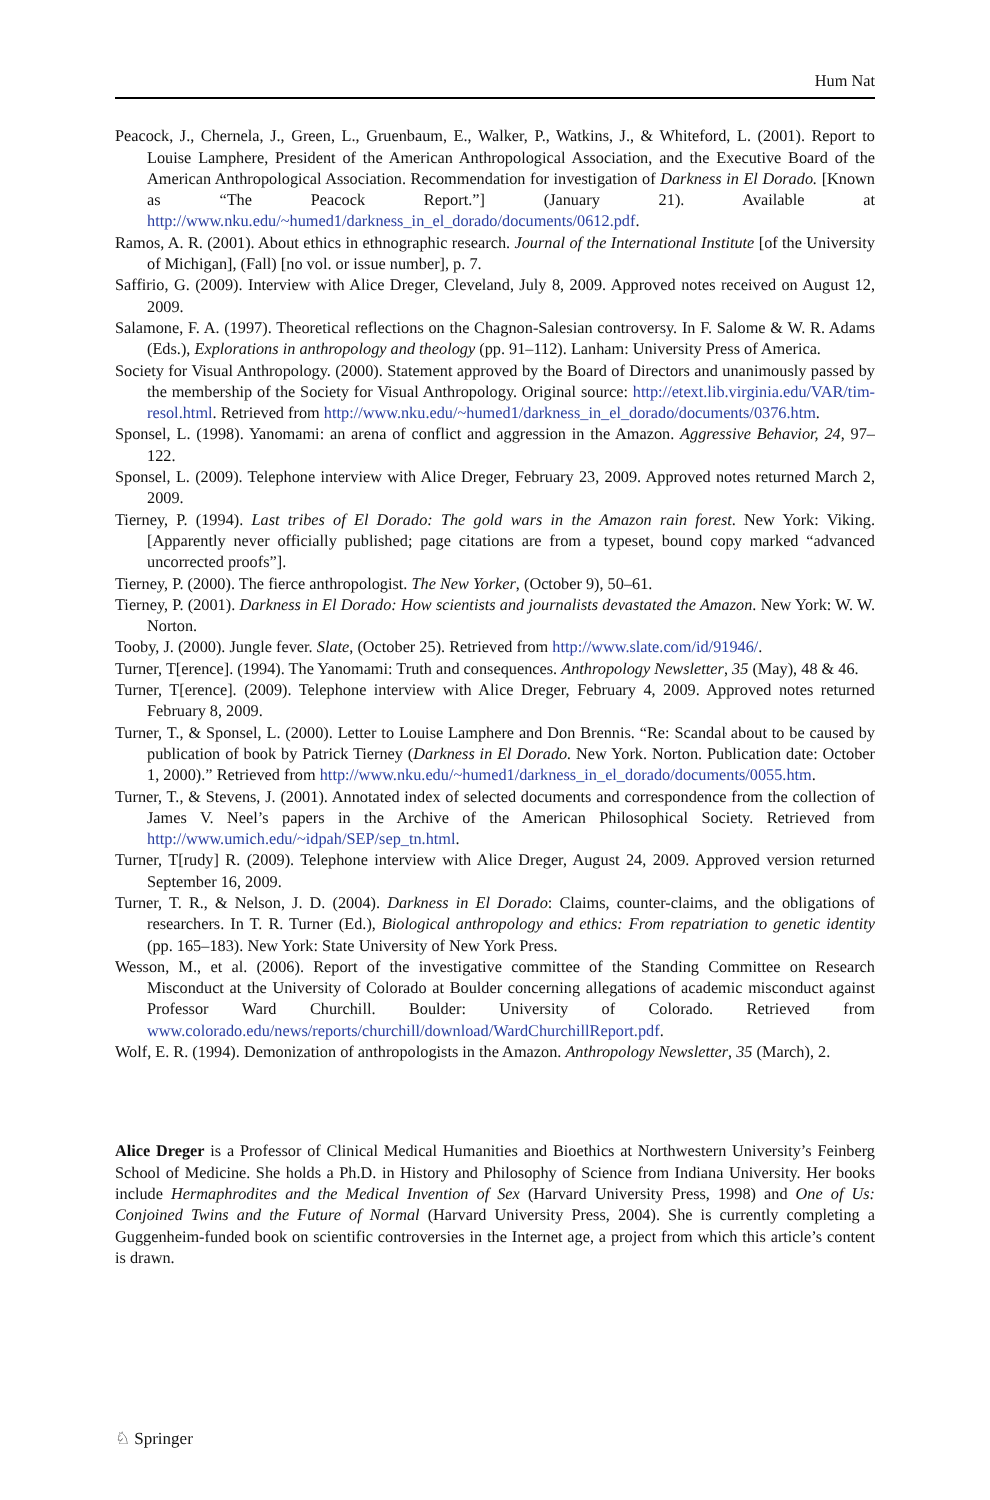Hum Nat
Peacock, J., Chernela, J., Green, L., Gruenbaum, E., Walker, P., Watkins, J., & Whiteford, L. (2001). Report to Louise Lamphere, President of the American Anthropological Association, and the Executive Board of the American Anthropological Association. Recommendation for investigation of Darkness in El Dorado. [Known as “The Peacock Report.”] (January 21). Available at http://www.nku.edu/~humed1/darkness_in_el_dorado/documents/0612.pdf.
Ramos, A. R. (2001). About ethics in ethnographic research. Journal of the International Institute [of the University of Michigan], (Fall) [no vol. or issue number], p. 7.
Saffirio, G. (2009). Interview with Alice Dreger, Cleveland, July 8, 2009. Approved notes received on August 12, 2009.
Salamone, F. A. (1997). Theoretical reflections on the Chagnon-Salesian controversy. In F. Salome & W. R. Adams (Eds.), Explorations in anthropology and theology (pp. 91–112). Lanham: University Press of America.
Society for Visual Anthropology. (2000). Statement approved by the Board of Directors and unanimously passed by the membership of the Society for Visual Anthropology. Original source: http://etext.lib.virginia.edu/VAR/tim-resol.html. Retrieved from http://www.nku.edu/~humed1/darkness_in_el_dorado/documents/0376.htm.
Sponsel, L. (1998). Yanomami: an arena of conflict and aggression in the Amazon. Aggressive Behavior, 24, 97–122.
Sponsel, L. (2009). Telephone interview with Alice Dreger, February 23, 2009. Approved notes returned March 2, 2009.
Tierney, P. (1994). Last tribes of El Dorado: The gold wars in the Amazon rain forest. New York: Viking. [Apparently never officially published; page citations are from a typeset, bound copy marked “advanced uncorrected proofs”].
Tierney, P. (2000). The fierce anthropologist. The New Yorker, (October 9), 50–61.
Tierney, P. (2001). Darkness in El Dorado: How scientists and journalists devastated the Amazon. New York: W. W. Norton.
Tooby, J. (2000). Jungle fever. Slate, (October 25). Retrieved from http://www.slate.com/id/91946/.
Turner, T[erence]. (1994). The Yanomami: Truth and consequences. Anthropology Newsletter, 35 (May), 48 & 46.
Turner, T[erence]. (2009). Telephone interview with Alice Dreger, February 4, 2009. Approved notes returned February 8, 2009.
Turner, T., & Sponsel, L. (2000). Letter to Louise Lamphere and Don Brennis. “Re: Scandal about to be caused by publication of book by Patrick Tierney (Darkness in El Dorado. New York. Norton. Publication date: October 1, 2000).” Retrieved from http://www.nku.edu/~humed1/darkness_in_el_dorado/documents/0055.htm.
Turner, T., & Stevens, J. (2001). Annotated index of selected documents and correspondence from the collection of James V. Neel’s papers in the Archive of the American Philosophical Society. Retrieved from http://www.umich.edu/~idpah/SEP/sep_tn.html.
Turner, T[rudy] R. (2009). Telephone interview with Alice Dreger, August 24, 2009. Approved version returned September 16, 2009.
Turner, T. R., & Nelson, J. D. (2004). Darkness in El Dorado: Claims, counter-claims, and the obligations of researchers. In T. R. Turner (Ed.), Biological anthropology and ethics: From repatriation to genetic identity (pp. 165–183). New York: State University of New York Press.
Wesson, M., et al. (2006). Report of the investigative committee of the Standing Committee on Research Misconduct at the University of Colorado at Boulder concerning allegations of academic misconduct against Professor Ward Churchill. Boulder: University of Colorado. Retrieved from www.colorado.edu/news/reports/churchill/download/WardChurchillReport.pdf.
Wolf, E. R. (1994). Demonization of anthropologists in the Amazon. Anthropology Newsletter, 35 (March), 2.
Alice Dreger is a Professor of Clinical Medical Humanities and Bioethics at Northwestern University’s Feinberg School of Medicine. She holds a Ph.D. in History and Philosophy of Science from Indiana University. Her books include Hermaphrodites and the Medical Invention of Sex (Harvard University Press, 1998) and One of Us: Conjoined Twins and the Future of Normal (Harvard University Press, 2004). She is currently completing a Guggenheim-funded book on scientific controversies in the Internet age, a project from which this article’s content is drawn.
♘ Springer